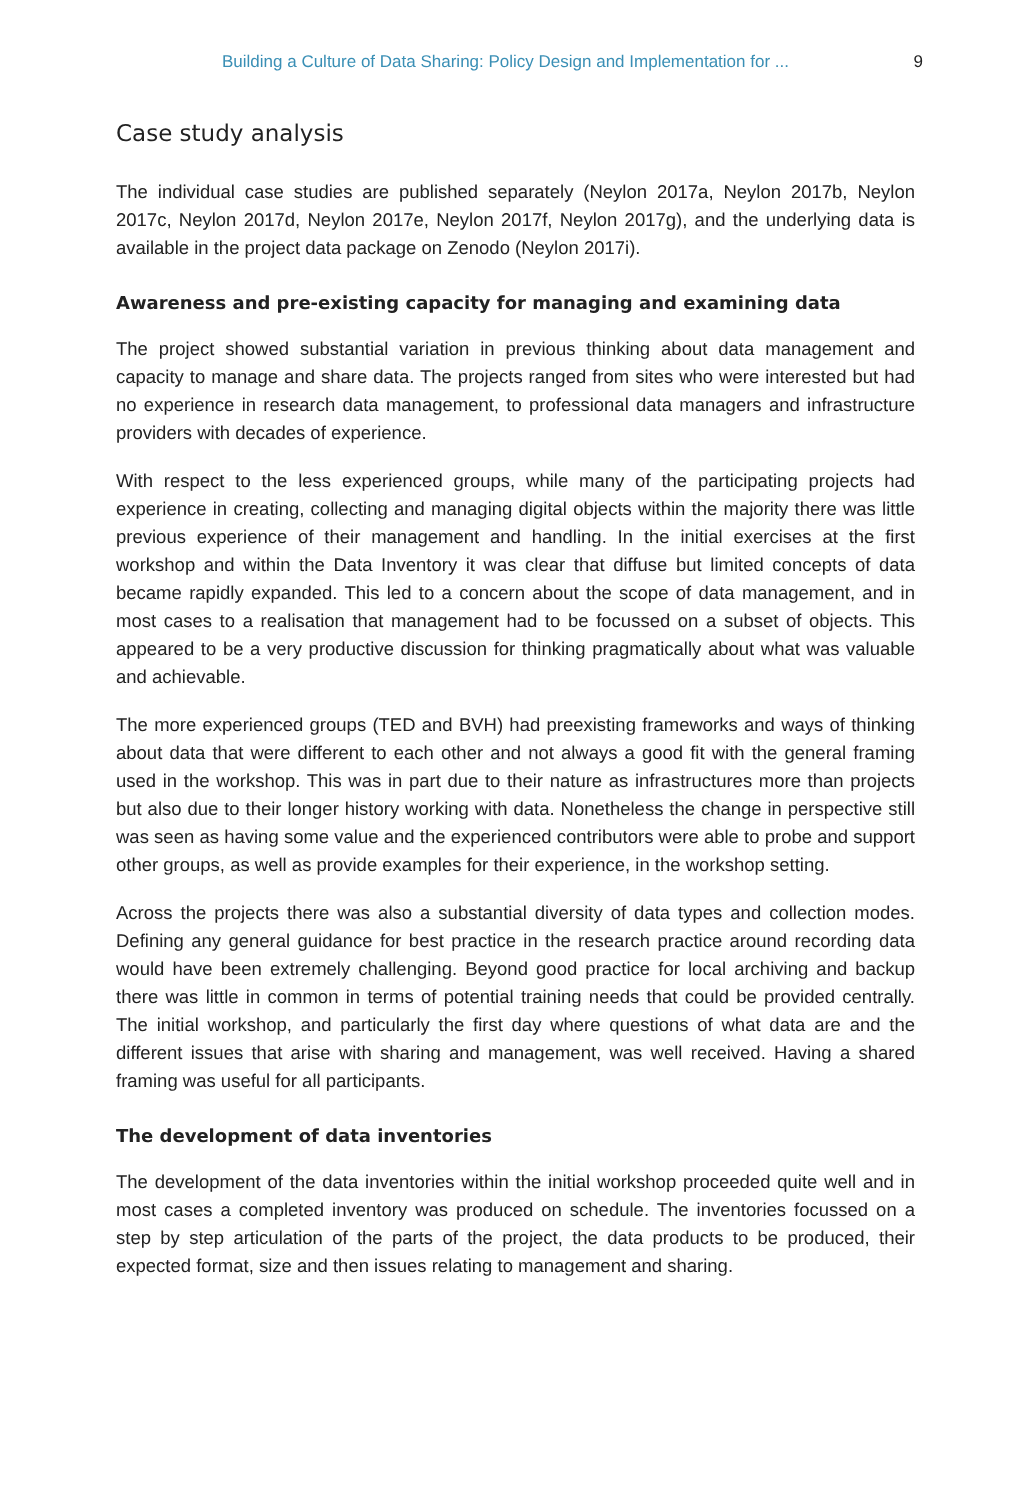Building a Culture of Data Sharing: Policy Design and Implementation for ... 9
Case study analysis
The individual case studies are published separately (Neylon 2017a, Neylon 2017b, Neylon 2017c, Neylon 2017d, Neylon 2017e, Neylon 2017f, Neylon 2017g), and the underlying data is available in the project data package on Zenodo (Neylon 2017i).
Awareness and pre-existing capacity for managing and examining data
The project showed substantial variation in previous thinking about data management and capacity to manage and share data. The projects ranged from sites who were interested but had no experience in research data management, to professional data managers and infrastructure providers with decades of experience.
With respect to the less experienced groups, while many of the participating projects had experience in creating, collecting and managing digital objects within the majority there was little previous experience of their management and handling. In the initial exercises at the first workshop and within the Data Inventory it was clear that diffuse but limited concepts of data became rapidly expanded. This led to a concern about the scope of data management, and in most cases to a realisation that management had to be focussed on a subset of objects. This appeared to be a very productive discussion for thinking pragmatically about what was valuable and achievable.
The more experienced groups (TED and BVH) had preexisting frameworks and ways of thinking about data that were different to each other and not always a good fit with the general framing used in the workshop. This was in part due to their nature as infrastructures more than projects but also due to their longer history working with data. Nonetheless the change in perspective still was seen as having some value and the experienced contributors were able to probe and support other groups, as well as provide examples for their experience, in the workshop setting.
Across the projects there was also a substantial diversity of data types and collection modes. Defining any general guidance for best practice in the research practice around recording data would have been extremely challenging. Beyond good practice for local archiving and backup there was little in common in terms of potential training needs that could be provided centrally. The initial workshop, and particularly the first day where questions of what data are and the different issues that arise with sharing and management, was well received. Having a shared framing was useful for all participants.
The development of data inventories
The development of the data inventories within the initial workshop proceeded quite well and in most cases a completed inventory was produced on schedule. The inventories focussed on a step by step articulation of the parts of the project, the data products to be produced, their expected format, size and then issues relating to management and sharing.